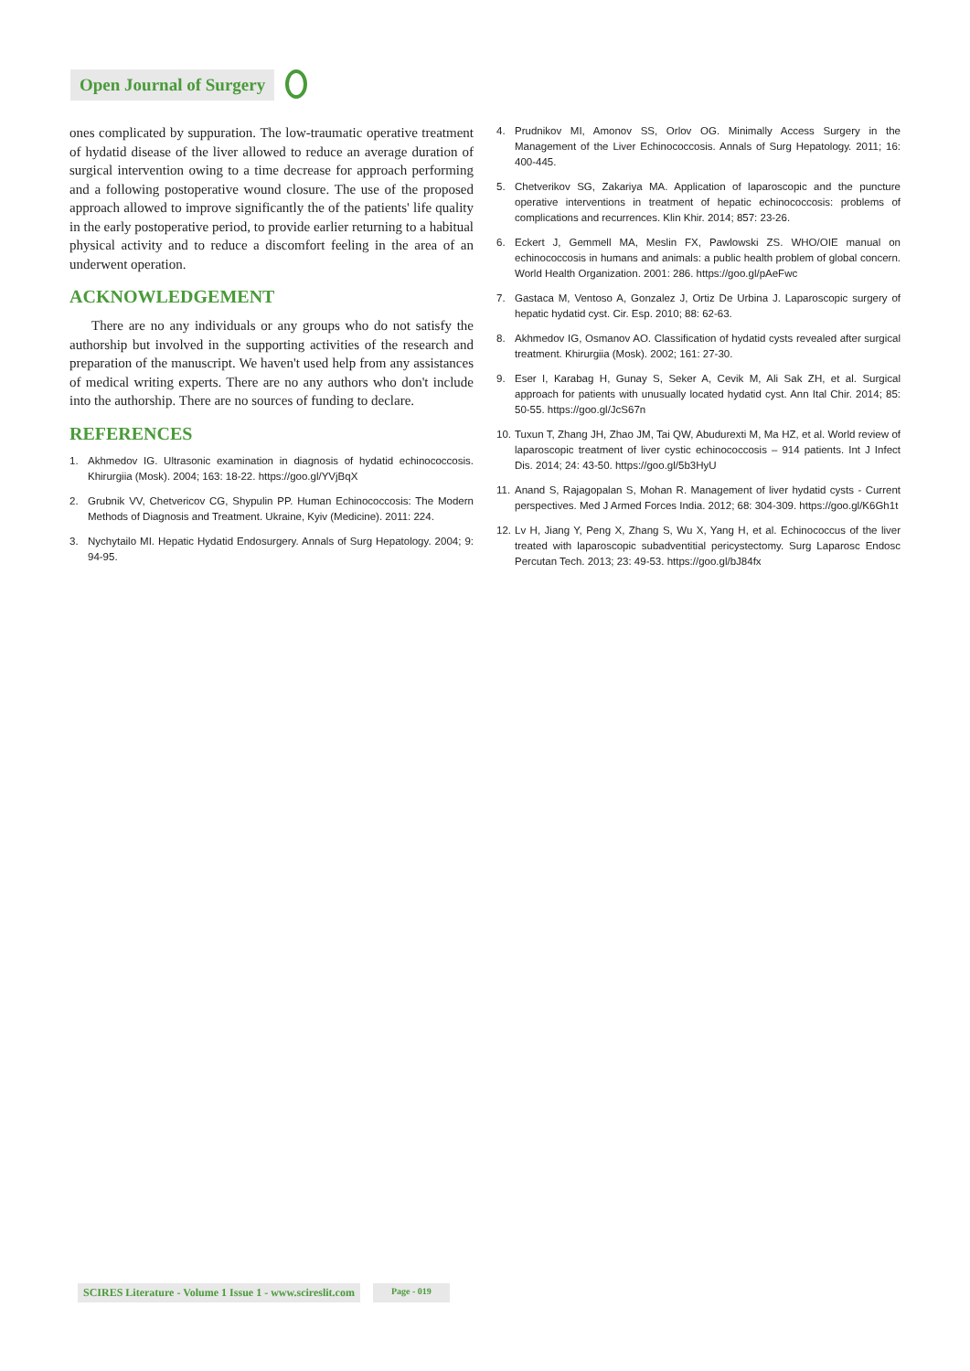Open Journal of Surgery
ones complicated by suppuration. The low-traumatic operative treatment of hydatid disease of the liver allowed to reduce an average duration of surgical intervention owing to a time decrease for approach performing and a following postoperative wound closure. The use of the proposed approach allowed to improve significantly the of the patients' life quality in the early postoperative period, to provide earlier returning to a habitual physical activity and to reduce a discomfort feeling in the area of an underwent operation.
ACKNOWLEDGEMENT
There are no any individuals or any groups who do not satisfy the authorship but involved in the supporting activities of the research and preparation of the manuscript. We haven't used help from any assistances of medical writing experts. There are no any authors who don't include into the authorship. There are no sources of funding to declare.
REFERENCES
1. Akhmedov IG. Ultrasonic examination in diagnosis of hydatid echinococcosis. Khirurgiia (Mosk). 2004; 163: 18-22. https://goo.gl/YVjBqX
2. Grubnik VV, Chetvericov CG, Shypulin PP. Human Echinococcosis: The Modern Methods of Diagnosis and Treatment. Ukraine, Kyiv (Medicine). 2011: 224.
3. Nychytailo MI. Hepatic Hydatid Endosurgery. Annals of Surg Hepatology. 2004; 9: 94-95.
4. Prudnikov MI, Amonov SS, Orlov OG. Minimally Access Surgery in the Management of the Liver Echinococcosis. Annals of Surg Hepatology. 2011; 16: 400-445.
5. Chetverikov SG, Zakariya MA. Application of laparoscopic and the puncture operative interventions in treatment of hepatic echinococcosis: problems of complications and recurrences. Klin Khir. 2014; 857: 23-26.
6. Eckert J, Gemmell MA, Meslin FX, Pawlowski ZS. WHO/OIE manual on echinococcosis in humans and animals: a public health problem of global concern. World Health Organization. 2001: 286. https://goo.gl/pAeFwc
7. Gastaca M, Ventoso A, Gonzalez J, Ortiz De Urbina J. Laparoscopic surgery of hepatic hydatid cyst. Cir. Esp. 2010; 88: 62-63.
8. Akhmedov IG, Osmanov AO. Classification of hydatid cysts revealed after surgical treatment. Khirurgiia (Mosk). 2002; 161: 27-30.
9. Eser I, Karabag H, Gunay S, Seker A, Cevik M, Ali Sak ZH, et al. Surgical approach for patients with unusually located hydatid cyst. Ann Ital Chir. 2014; 85: 50-55. https://goo.gl/JcS67n
10. Tuxun T, Zhang JH, Zhao JM, Tai QW, Abudurexti M, Ma HZ, et al. World review of laparoscopic treatment of liver cystic echinococcosis – 914 patients. Int J Infect Dis. 2014; 24: 43-50. https://goo.gl/5b3HyU
11. Anand S, Rajagopalan S, Mohan R. Management of liver hydatid cysts - Current perspectives. Med J Armed Forces India. 2012; 68: 304-309. https://goo.gl/K6Gh1t
12. Lv H, Jiang Y, Peng X, Zhang S, Wu X, Yang H, et al. Echinococcus of the liver treated with laparoscopic subadventitial pericystectomy. Surg Laparosc Endosc Percutan Tech. 2013; 23: 49-53. https://goo.gl/bJ84fx
SCIRES Literature - Volume 1 Issue 1 - www.scireslit.com
Page - 019